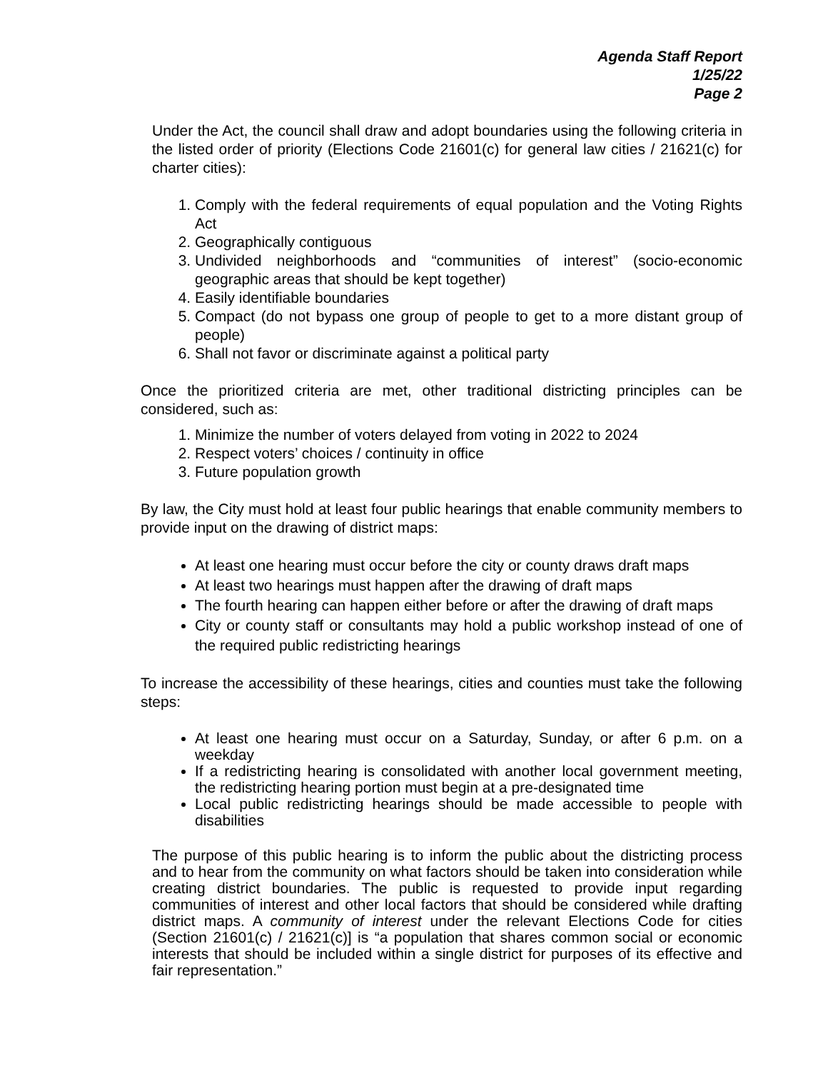Agenda Staff Report
1/25/22
Page 2
Under the Act, the council shall draw and adopt boundaries using the following criteria in the listed order of priority (Elections Code 21601(c) for general law cities / 21621(c) for charter cities):
1. Comply with the federal requirements of equal population and the Voting Rights Act
2. Geographically contiguous
3. Undivided neighborhoods and “communities of interest” (socio-economic geographic areas that should be kept together)
4. Easily identifiable boundaries
5. Compact (do not bypass one group of people to get to a more distant group of people)
6. Shall not favor or discriminate against a political party
Once the prioritized criteria are met, other traditional districting principles can be considered, such as:
1. Minimize the number of voters delayed from voting in 2022 to 2024
2. Respect voters’ choices / continuity in office
3. Future population growth
By law, the City must hold at least four public hearings that enable community members to provide input on the drawing of district maps:
At least one hearing must occur before the city or county draws draft maps
At least two hearings must happen after the drawing of draft maps
The fourth hearing can happen either before or after the drawing of draft maps
City or county staff or consultants may hold a public workshop instead of one of the required public redistricting hearings
To increase the accessibility of these hearings, cities and counties must take the following steps:
At least one hearing must occur on a Saturday, Sunday, or after 6 p.m. on a weekday
If a redistricting hearing is consolidated with another local government meeting, the redistricting hearing portion must begin at a pre-designated time
Local public redistricting hearings should be made accessible to people with disabilities
The purpose of this public hearing is to inform the public about the districting process and to hear from the community on what factors should be taken into consideration while creating district boundaries. The public is requested to provide input regarding communities of interest and other local factors that should be considered while drafting district maps. A community of interest under the relevant Elections Code for cities (Section 21601(c) / 21621(c)] is “a population that shares common social or economic interests that should be included within a single district for purposes of its effective and fair representation.”